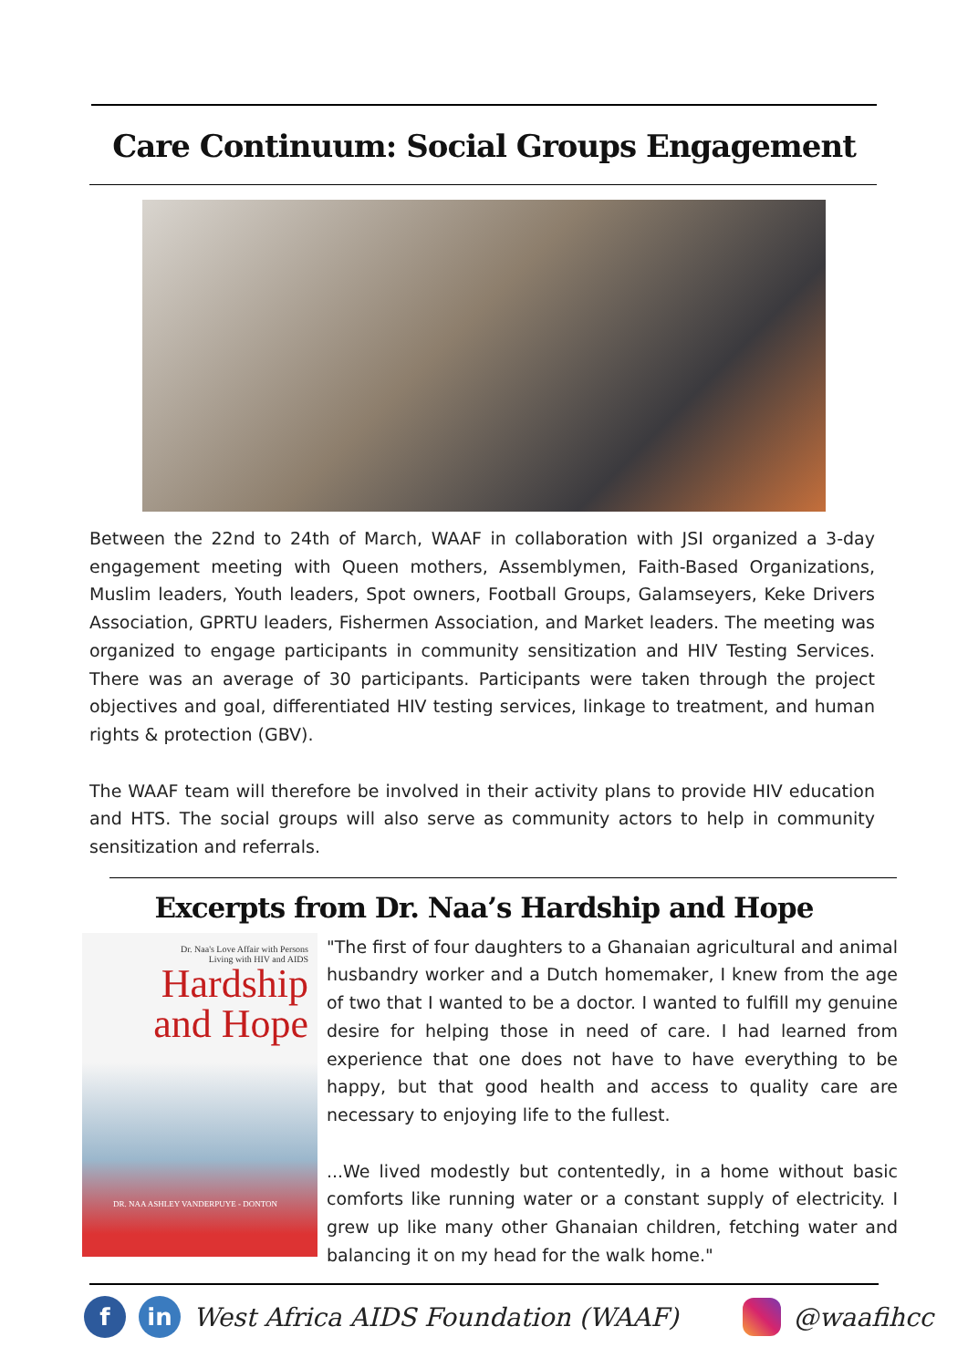Care Continuum: Social Groups Engagement
Between the 22nd to 24th of March, WAAF in collaboration with JSI organized a 3-day engagement meeting with Queen mothers, Assemblymen, Faith-Based Organizations, Muslim leaders, Youth leaders, Spot owners, Football Groups, Galamseyers, Keke Drivers Association, GPRTU leaders, Fishermen Association, and Market leaders. The meeting was organized to engage participants in community sensitization and HIV Testing Services. There was an average of 30 participants. Participants were taken through the project objectives and goal, differentiated HIV testing services, linkage to treatment, and human rights & protection (GBV).
The WAAF team will therefore be involved in their activity plans to provide HIV education and HTS. The social groups will also serve as community actors to help in community sensitization and referrals.
Excerpts from Dr. Naa’s Hardship and Hope
Dr. Naa's Love Affair with Persons
Living with HIV and AIDS
Hardship
and Hope
DR. NAA ASHLEY VANDERPUYE - DONTON
"The first of four daughters to a Ghanaian agricultural and animal husbandry worker and a Dutch homemaker, I knew from the age of two that I wanted to be a doctor. I wanted to fulfill my genuine desire for helping those in need of care. I had learned from experience that one does not have to have everything to be happy, but that good health and access to quality care are necessary to enjoying life to the fullest.
...We lived modestly but contentedly, in a home without basic comforts like running water or a constant supply of electricity. I grew up like many other Ghanaian children, fetching water and balancing it on my head for the walk home."
fin West Africa AIDS Foundation (WAAF) @waafihcc